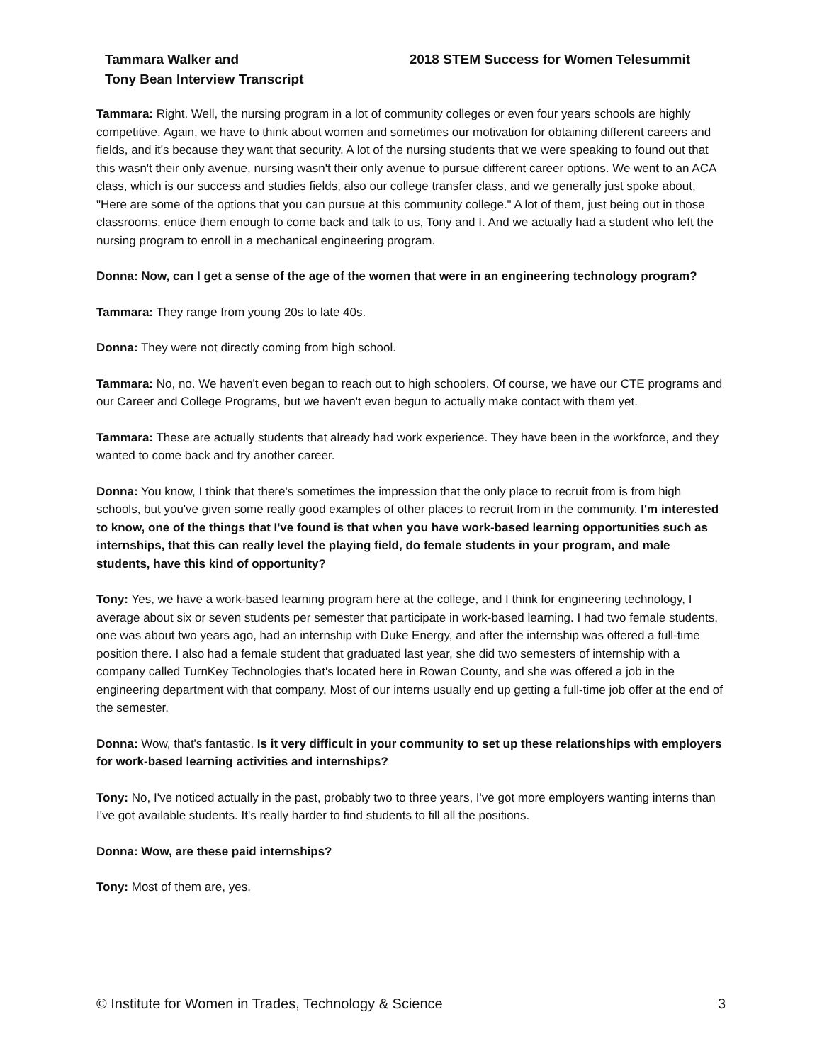Tammara Walker and
Tony Bean Interview Transcript
2018 STEM Success for Women Telesummit
Tammara: Right. Well, the nursing program in a lot of community colleges or even four years schools are highly competitive. Again, we have to think about women and sometimes our motivation for obtaining different careers and fields, and it's because they want that security. A lot of the nursing students that we were speaking to found out that this wasn't their only avenue, nursing wasn't their only avenue to pursue different career options. We went to an ACA class, which is our success and studies fields, also our college transfer class, and we generally just spoke about, "Here are some of the options that you can pursue at this community college." A lot of them, just being out in those classrooms, entice them enough to come back and talk to us, Tony and I. And we actually had a student who left the nursing program to enroll in a mechanical engineering program.
Donna: Now, can I get a sense of the age of the women that were in an engineering technology program?
Tammara: They range from young 20s to late 40s.
Donna: They were not directly coming from high school.
Tammara: No, no. We haven't even began to reach out to high schoolers. Of course, we have our CTE programs and our Career and College Programs, but we haven't even begun to actually make contact with them yet.
Tammara: These are actually students that already had work experience. They have been in the workforce, and they wanted to come back and try another career.
Donna: You know, I think that there's sometimes the impression that the only place to recruit from is from high schools, but you've given some really good examples of other places to recruit from in the community. I'm interested to know, one of the things that I've found is that when you have work-based learning opportunities such as internships, that this can really level the playing field, do female students in your program, and male students, have this kind of opportunity?
Tony: Yes, we have a work-based learning program here at the college, and I think for engineering technology, I average about six or seven students per semester that participate in work-based learning. I had two female students, one was about two years ago, had an internship with Duke Energy, and after the internship was offered a full-time position there. I also had a female student that graduated last year, she did two semesters of internship with a company called TurnKey Technologies that's located here in Rowan County, and she was offered a job in the engineering department with that company. Most of our interns usually end up getting a full-time job offer at the end of the semester.
Donna: Wow, that's fantastic. Is it very difficult in your community to set up these relationships with employers for work-based learning activities and internships?
Tony: No, I've noticed actually in the past, probably two to three years, I've got more employers wanting interns than I've got available students. It's really harder to find students to fill all the positions.
Donna: Wow, are these paid internships?
Tony: Most of them are, yes.
© Institute for Women in Trades, Technology & Science 3